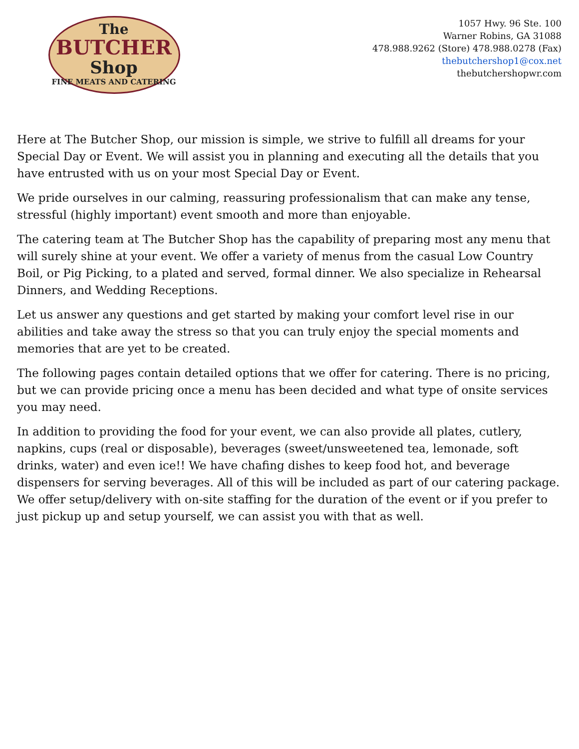The
BUTCHER
Shop
FINE MEATS AND CATERING
1057 Hwy. 96 Ste. 100
Warner Robins, GA 31088
478.988.9262 (Store) 478.988.0278 (Fax)
thebutchershop1@cox.net
thebutchershopwr.com
Here at The Butcher Shop, our mission is simple, we strive to fulfill all dreams for your Special Day or Event. We will assist you in planning and executing all the details that you have entrusted with us on your most Special Day or Event.
We pride ourselves in our calming, reassuring professionalism that can make any tense, stressful (highly important) event smooth and more than enjoyable.
The catering team at The Butcher Shop has the capability of preparing most any menu that will surely shine at your event. We offer a variety of menus from the casual Low Country Boil, or Pig Picking, to a plated and served, formal dinner. We also specialize in Rehearsal Dinners, and Wedding Receptions.
Let us answer any questions and get started by making your comfort level rise in our abilities and take away the stress so that you can truly enjoy the special moments and memories that are yet to be created.
The following pages contain detailed options that we offer for catering. There is no pricing, but we can provide pricing once a menu has been decided and what type of onsite services you may need.
In addition to providing the food for your event, we can also provide all plates, cutlery, napkins, cups (real or disposable), beverages (sweet/unsweetened tea, lemonade, soft drinks, water) and even ice!! We have chafing dishes to keep food hot, and beverage dispensers for serving beverages. All of this will be included as part of our catering package. We offer setup/delivery with on-site staffing for the duration of the event or if you prefer to just pickup up and setup yourself, we can assist you with that as well.